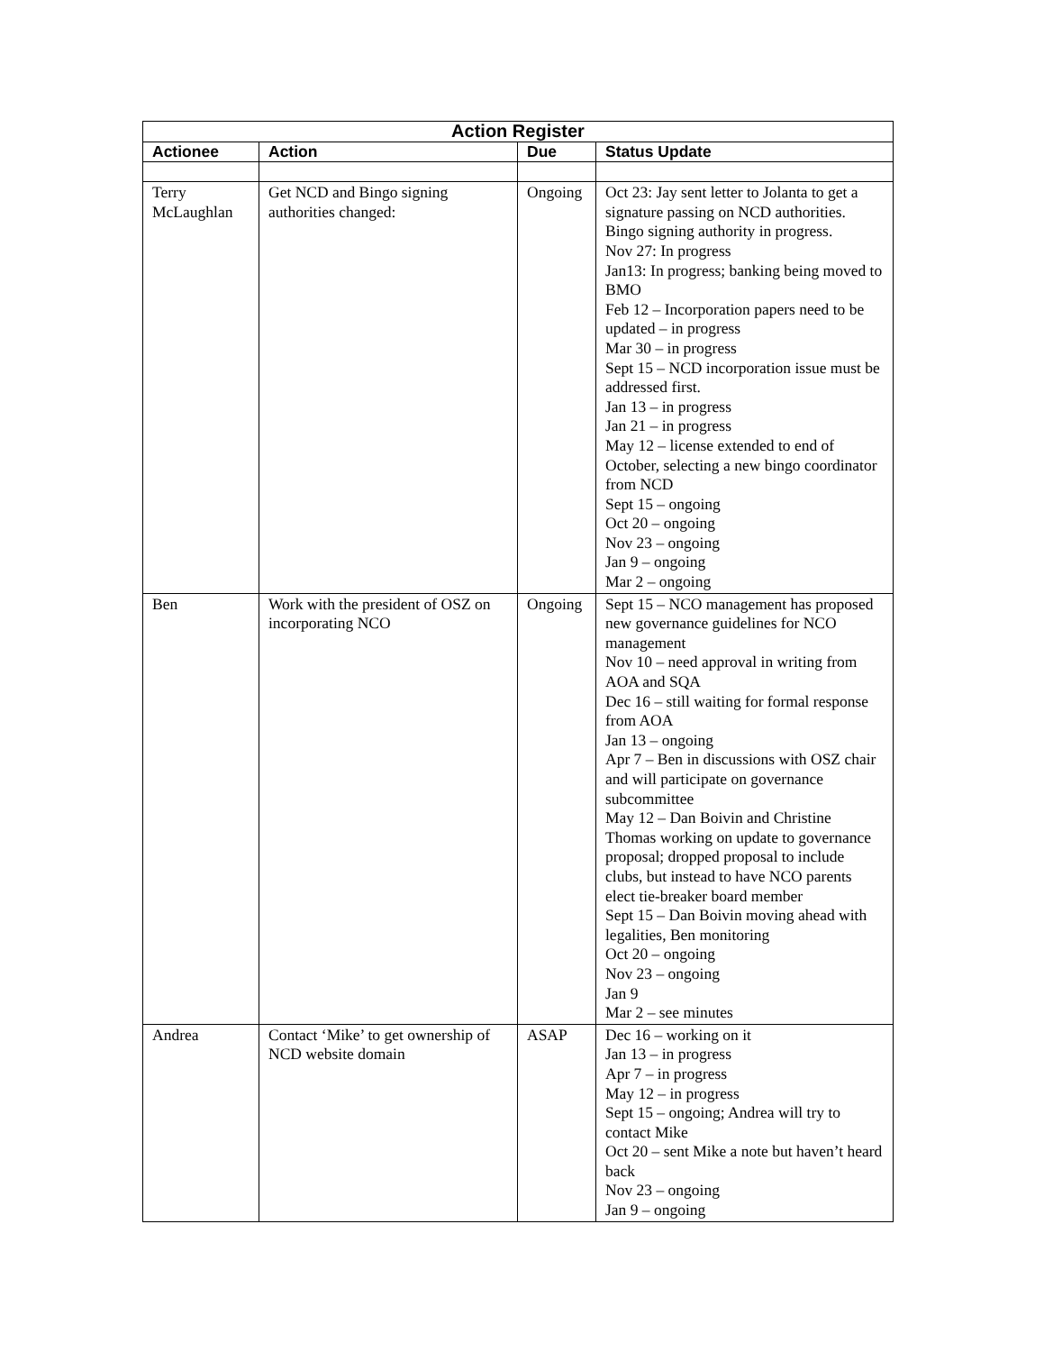| Action Register | | | |
| --- | --- | --- | --- |
| Actionee | Action | Due | Status Update |
| Terry McLaughlan | Get NCD and Bingo signing authorities changed: | Ongoing | Oct 23: Jay sent letter to Jolanta to get a signature passing on NCD authorities. Bingo signing authority in progress. Nov 27: In progress Jan13: In progress; banking being moved to BMO Feb 12 – Incorporation papers need to be updated – in progress Mar 30 – in progress Sept 15 – NCD incorporation issue must be addressed first. Jan 13 – in progress Jan 21 – in progress May 12 – license extended to end of October, selecting a new bingo coordinator from NCD Sept 15 – ongoing Oct 20 – ongoing Nov 23 – ongoing Jan 9 – ongoing Mar 2 – ongoing |
| Ben | Work with the president of OSZ on incorporating NCO | Ongoing | Sept 15 – NCO management has proposed new governance guidelines for NCO management Nov 10 – need approval in writing from AOA and SQA Dec 16 – still waiting for formal response from AOA Jan 13 – ongoing Apr 7 – Ben in discussions with OSZ chair and will participate on governance subcommittee May 12 – Dan Boivin and Christine Thomas working on update to governance proposal; dropped proposal to include clubs, but instead to have NCO parents elect tie-breaker board member Sept 15 – Dan Boivin moving ahead with legalities, Ben monitoring Oct 20 – ongoing Nov 23 – ongoing Jan 9 Mar 2 – see minutes |
| Andrea | Contact ‘Mike’ to get ownership of NCD website domain | ASAP | Dec 16 – working on it Jan 13 – in progress Apr 7 – in progress May 12 – in progress Sept 15 – ongoing; Andrea will try to contact Mike Oct 20 – sent Mike a note but haven’t heard back Nov 23 – ongoing Jan 9 – ongoing |